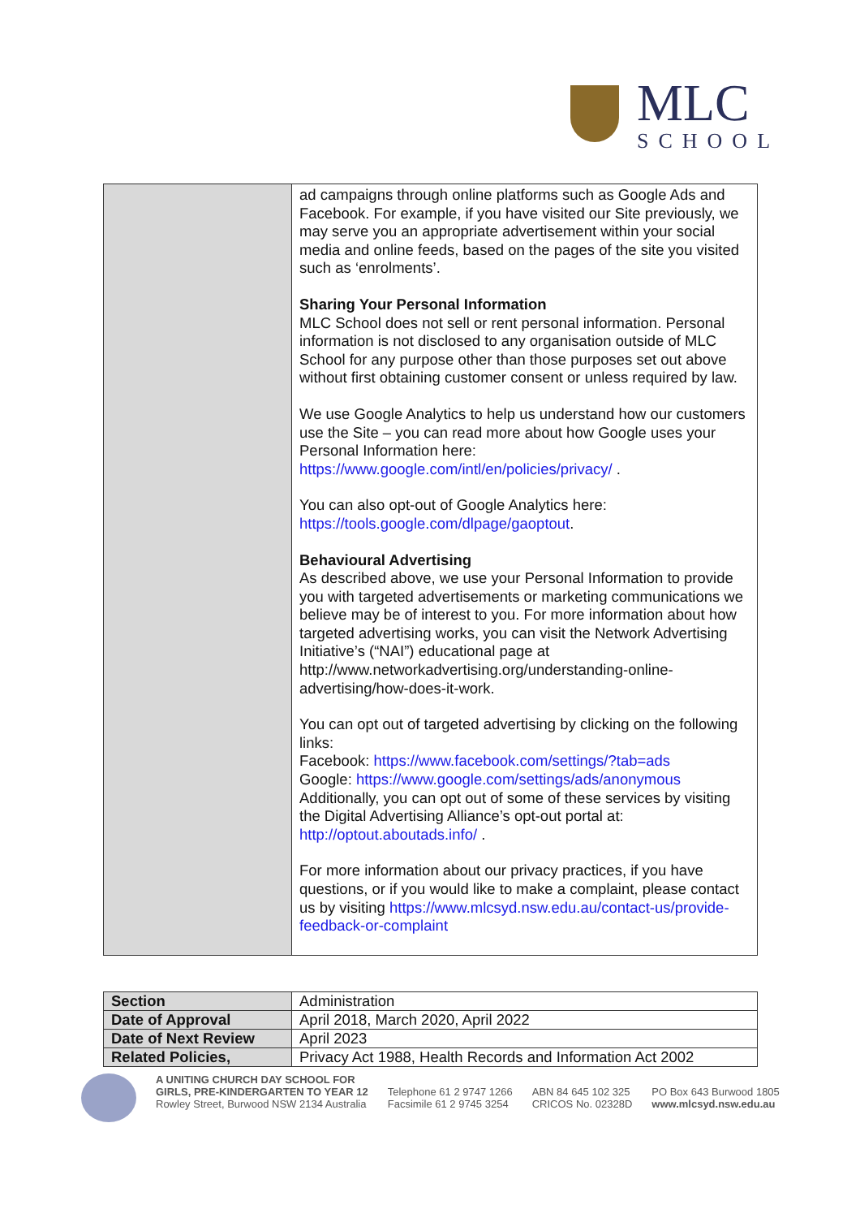MLC
SCHOOL
| | ad campaigns through online platforms such as Google Ads and Facebook. For example, if you have visited our Site previously, we may serve you an appropriate advertisement within your social media and online feeds, based on the pages of the site you visited such as ‘enrolments’. Sharing Your Personal Information MLC School does not sell or rent personal information. Personal information is not disclosed to any organisation outside of MLC School for any purpose other than those purposes set out above without first obtaining customer consent or unless required by law. We use Google Analytics to help us understand how our customers use the Site – you can read more about how Google uses your Personal Information here: https://www.google.com/intl/en/policies/privacy/ . You can also opt-out of Google Analytics here: https://tools.google.com/dlpage/gaoptout . Behavioural Advertising As described above, we use your Personal Information to provide you with targeted advertisements or marketing communications we believe may be of interest to you. For more information about how targeted advertising works, you can visit the Network Advertising Initiative’s (“NAI”) educational page at http://www.networkadvertising.org/understanding-online-advertising/how-does-it-work. You can opt out of targeted advertising by clicking on the following links: Facebook: https://www.facebook.com/settings/?tab=ads Google: https://www.google.com/settings/ads/anonymous Additionally, you can opt out of some of these services by visiting the Digital Advertising Alliance’s opt-out portal at: http://optout.aboutads.info/ . For more information about our privacy practices, if you have questions, or if you would like to make a complaint, please contact us by visiting https://www.mlcsyd.nsw.edu.au/contact-us/provide-feedback-or-complaint |
| Section | Administration |
| Date of Approval | April 2018, March 2020, April 2022 |
| Date of Next Review | April 2023 |
| Related Policies, | Privacy Act 1988, Health Records and Information Act 2002 |
A UNITING CHURCH DAY SCHOOL FOR
GIRLS, PRE-KINDERGARTEN TO YEAR 12
Rowley Street, Burwood NSW 2134 Australia
Telephone 61 2 9747 1266
Facsimile 61 2 9745 3254
ABN 84 645 102 325
CRICOS No. 02328D
PO Box 643 Burwood 1805
www.mlcsyd.nsw.edu.au